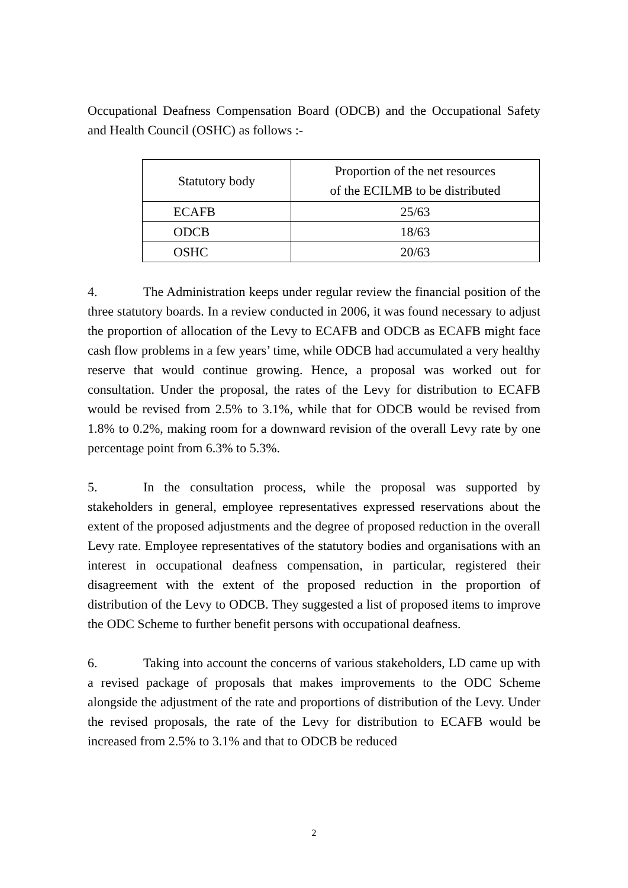Occupational Deafness Compensation Board (ODCB) and the Occupational Safety and Health Council (OSHC) as follows :-
| Statutory body | Proportion of the net resources of the ECILMB to be distributed |
| --- | --- |
| ECAFB | 25/63 |
| ODCB | 18/63 |
| OSHC | 20/63 |
4. The Administration keeps under regular review the financial position of the three statutory boards. In a review conducted in 2006, it was found necessary to adjust the proportion of allocation of the Levy to ECAFB and ODCB as ECAFB might face cash flow problems in a few years’ time, while ODCB had accumulated a very healthy reserve that would continue growing. Hence, a proposal was worked out for consultation. Under the proposal, the rates of the Levy for distribution to ECAFB would be revised from 2.5% to 3.1%, while that for ODCB would be revised from 1.8% to 0.2%, making room for a downward revision of the overall Levy rate by one percentage point from 6.3% to 5.3%.
5. In the consultation process, while the proposal was supported by stakeholders in general, employee representatives expressed reservations about the extent of the proposed adjustments and the degree of proposed reduction in the overall Levy rate. Employee representatives of the statutory bodies and organisations with an interest in occupational deafness compensation, in particular, registered their disagreement with the extent of the proposed reduction in the proportion of distribution of the Levy to ODCB. They suggested a list of proposed items to improve the ODC Scheme to further benefit persons with occupational deafness.
6. Taking into account the concerns of various stakeholders, LD came up with a revised package of proposals that makes improvements to the ODC Scheme alongside the adjustment of the rate and proportions of distribution of the Levy. Under the revised proposals, the rate of the Levy for distribution to ECAFB would be increased from 2.5% to 3.1% and that to ODCB be reduced
2